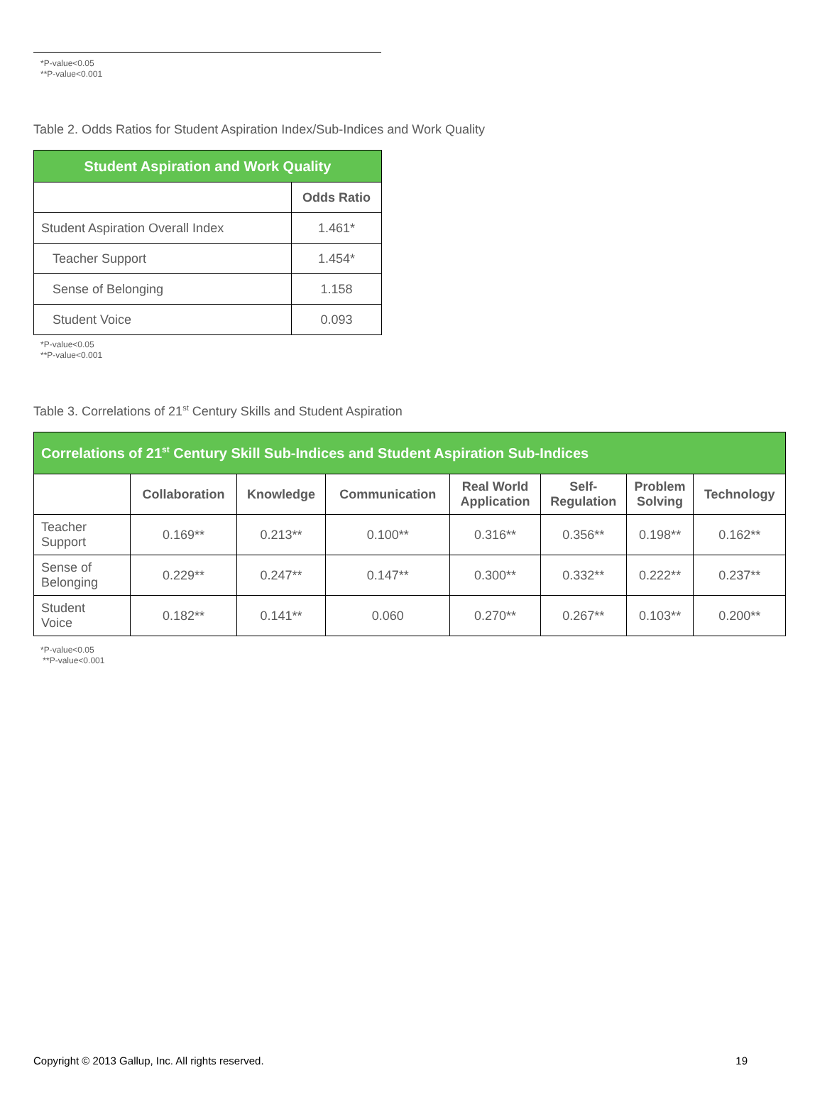*P-value<0.05
**P-value<0.001
Table 2. Odds Ratios for Student Aspiration Index/Sub-Indices and Work Quality
| Student Aspiration and Work Quality | |
| --- | --- |
| | Odds Ratio |
| Student Aspiration Overall Index | 1.461* |
| Teacher Support | 1.454* |
| Sense of Belonging | 1.158 |
| Student Voice | 0.093 |
*P-value<0.05
**P-value<0.001
Table 3. Correlations of 21<sup>st</sup> Century Skills and Student Aspiration
| Correlations of 21<sup>st</sup> Century Skill Sub-Indices and Student Aspiration Sub-Indices | | | | | | | |
| --- | --- | --- | --- | --- | --- | --- | --- |
| | Collaboration | Knowledge | Communication | Real World Application | Self- Regulation | Problem Solving | Technology |
| Teacher Support | 0.169** | 0.213** | 0.100** | 0.316** | 0.356** | 0.198** | 0.162** |
| Sense of Belonging | 0.229** | 0.247** | 0.147** | 0.300** | 0.332** | 0.222** | 0.237** |
| Student Voice | 0.182** | 0.141** | 0.060 | 0.270** | 0.267** | 0.103** | 0.200** |
*P-value<0.05
**P-value<0.001
Copyright © 2013 Gallup, Inc. All rights reserved. 19